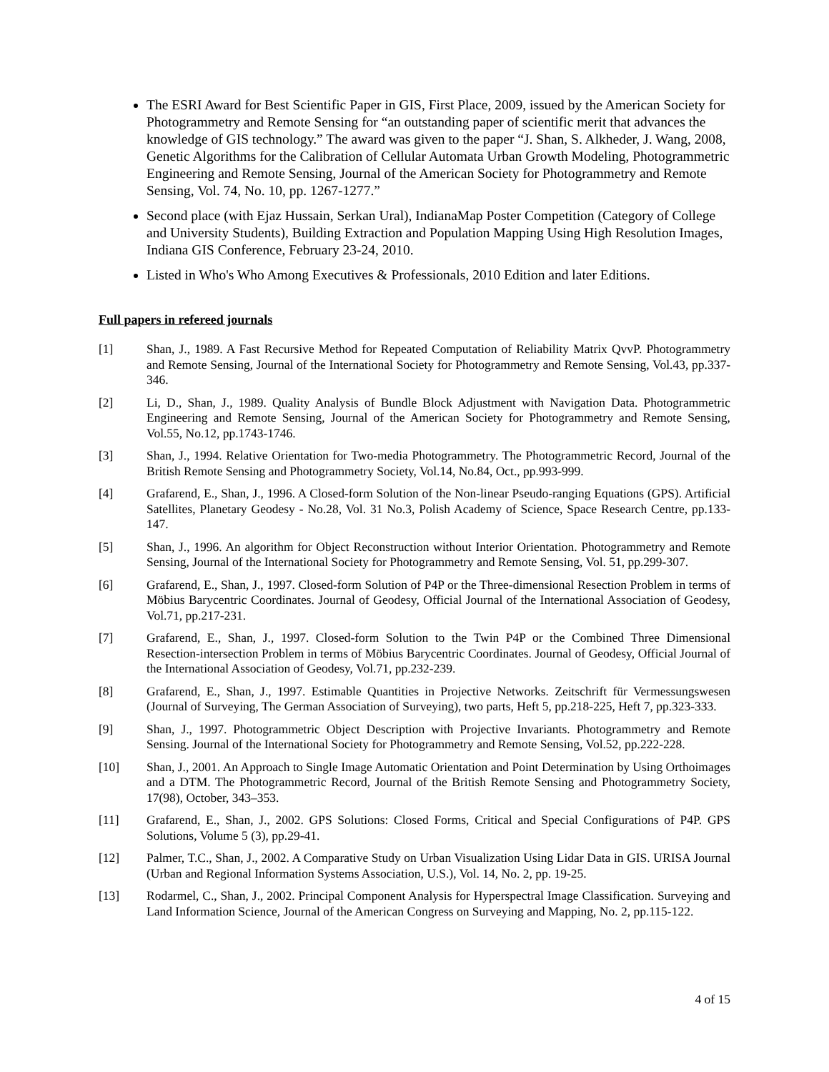The ESRI Award for Best Scientific Paper in GIS, First Place, 2009, issued by the American Society for Photogrammetry and Remote Sensing for “an outstanding paper of scientific merit that advances the knowledge of GIS technology.” The award was given to the paper “J. Shan, S. Alkheder, J. Wang, 2008, Genetic Algorithms for the Calibration of Cellular Automata Urban Growth Modeling, Photogrammetric Engineering and Remote Sensing, Journal of the American Society for Photogrammetry and Remote Sensing, Vol. 74, No. 10, pp. 1267-1277.”
Second place (with Ejaz Hussain, Serkan Ural), IndianaMap Poster Competition (Category of College and University Students), Building Extraction and Population Mapping Using High Resolution Images, Indiana GIS Conference, February 23-24, 2010.
Listed in Who's Who Among Executives & Professionals, 2010 Edition and later Editions.
Full papers in refereed journals
[1] Shan, J., 1989. A Fast Recursive Method for Repeated Computation of Reliability Matrix QvvP. Photogrammetry and Remote Sensing, Journal of the International Society for Photogrammetry and Remote Sensing, Vol.43, pp.337-346.
[2] Li, D., Shan, J., 1989. Quality Analysis of Bundle Block Adjustment with Navigation Data. Photogrammetric Engineering and Remote Sensing, Journal of the American Society for Photogrammetry and Remote Sensing, Vol.55, No.12, pp.1743-1746.
[3] Shan, J., 1994. Relative Orientation for Two-media Photogrammetry. The Photogrammetric Record, Journal of the British Remote Sensing and Photogrammetry Society, Vol.14, No.84, Oct., pp.993-999.
[4] Grafarend, E., Shan, J., 1996. A Closed-form Solution of the Non-linear Pseudo-ranging Equations (GPS). Artificial Satellites, Planetary Geodesy - No.28, Vol. 31 No.3, Polish Academy of Science, Space Research Centre, pp.133-147.
[5] Shan, J., 1996. An algorithm for Object Reconstruction without Interior Orientation. Photogrammetry and Remote Sensing, Journal of the International Society for Photogrammetry and Remote Sensing, Vol. 51, pp.299-307.
[6] Grafarend, E., Shan, J., 1997. Closed-form Solution of P4P or the Three-dimensional Resection Problem in terms of Möbius Barycentric Coordinates. Journal of Geodesy, Official Journal of the International Association of Geodesy, Vol.71, pp.217-231.
[7] Grafarend, E., Shan, J., 1997. Closed-form Solution to the Twin P4P or the Combined Three Dimensional Resection-intersection Problem in terms of Möbius Barycentric Coordinates. Journal of Geodesy, Official Journal of the International Association of Geodesy, Vol.71, pp.232-239.
[8] Grafarend, E., Shan, J., 1997. Estimable Quantities in Projective Networks. Zeitschrift für Vermessungswesen (Journal of Surveying, The German Association of Surveying), two parts, Heft 5, pp.218-225, Heft 7, pp.323-333.
[9] Shan, J., 1997. Photogrammetric Object Description with Projective Invariants. Photogrammetry and Remote Sensing. Journal of the International Society for Photogrammetry and Remote Sensing, Vol.52, pp.222-228.
[10] Shan, J., 2001. An Approach to Single Image Automatic Orientation and Point Determination by Using Orthoimages and a DTM. The Photogrammetric Record, Journal of the British Remote Sensing and Photogrammetry Society, 17(98), October, 343–353.
[11] Grafarend, E., Shan, J., 2002. GPS Solutions: Closed Forms, Critical and Special Configurations of P4P. GPS Solutions, Volume 5 (3), pp.29-41.
[12] Palmer, T.C., Shan, J., 2002. A Comparative Study on Urban Visualization Using Lidar Data in GIS. URISA Journal (Urban and Regional Information Systems Association, U.S.), Vol. 14, No. 2, pp. 19-25.
[13] Rodarmel, C., Shan, J., 2002. Principal Component Analysis for Hyperspectral Image Classification. Surveying and Land Information Science, Journal of the American Congress on Surveying and Mapping, No. 2, pp.115-122.
4 of 15